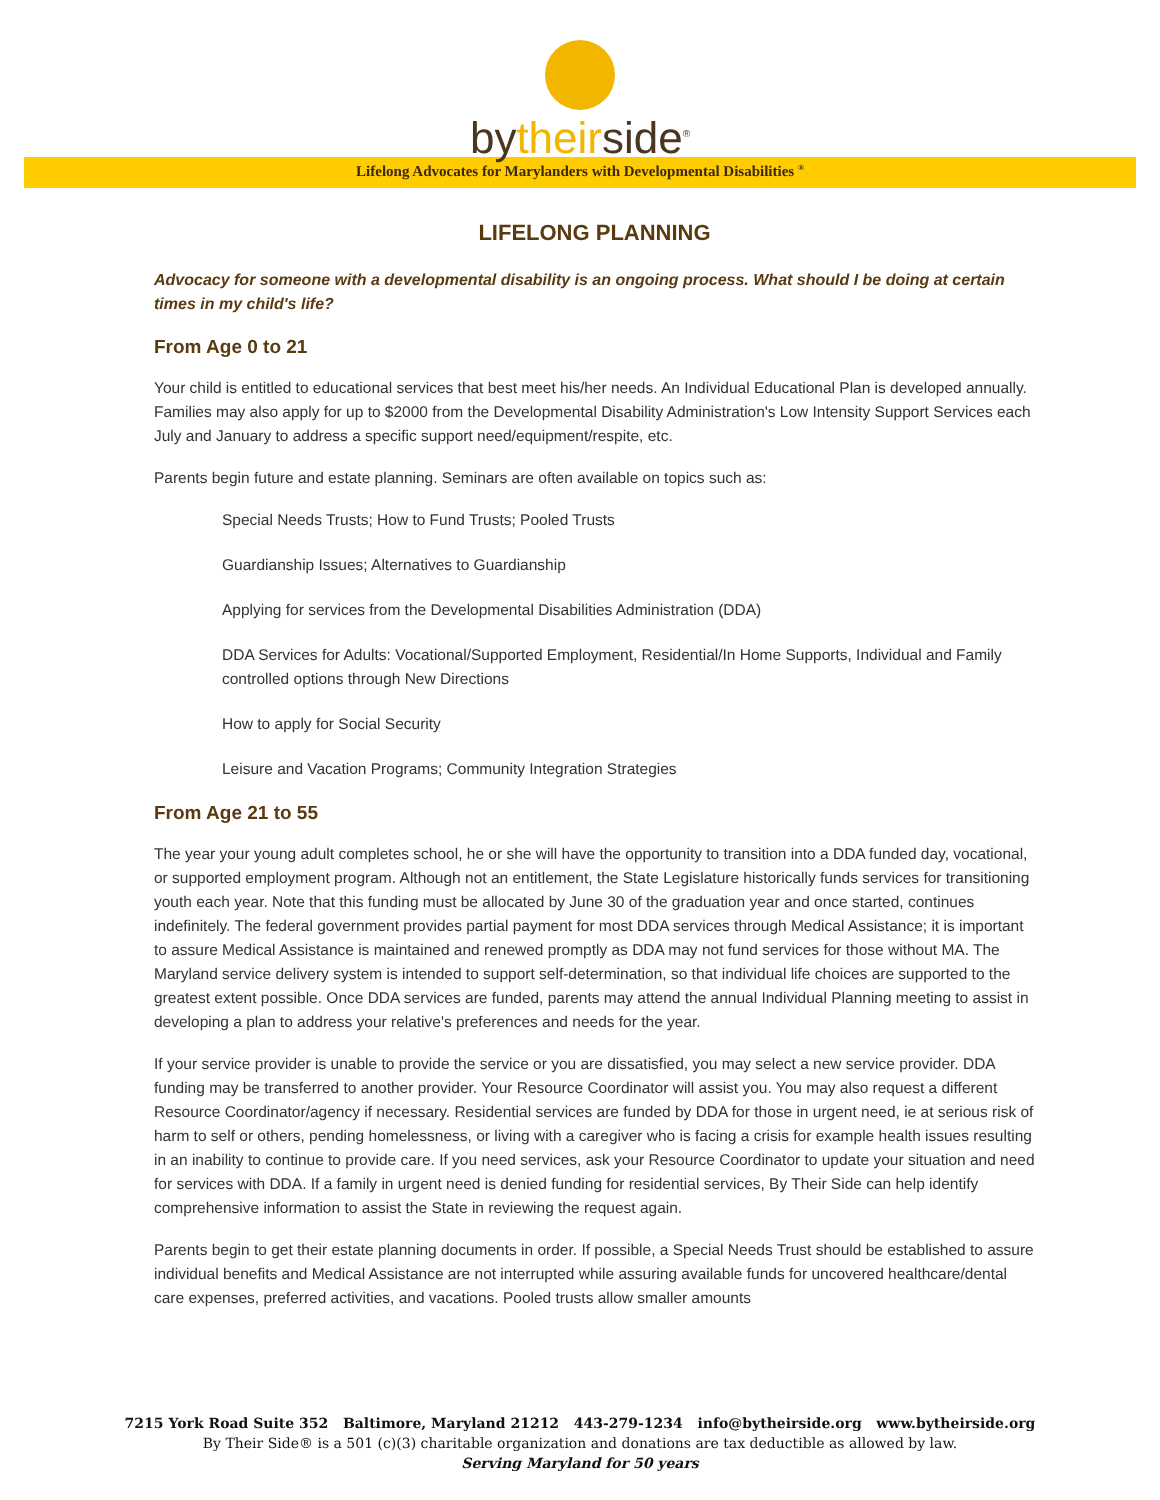bytheirside<sup>®</sup>
Lifelong Advocates for Marylanders with Developmental Disabilities <sup>®</sup>
LIFELONG PLANNING
Advocacy for someone with a developmental disability is an ongoing process. What should I be doing at certain times in my child's life?
From Age 0 to 21
Your child is entitled to educational services that best meet his/her needs. An Individual Educational Plan is developed annually. Families may also apply for up to $2000 from the Developmental Disability Administration's Low Intensity Support Services each July and January to address a specific support need/equipment/respite, etc.
Parents begin future and estate planning. Seminars are often available on topics such as:
Special Needs Trusts; How to Fund Trusts; Pooled Trusts
Guardianship Issues; Alternatives to Guardianship
Applying for services from the Developmental Disabilities Administration (DDA)
DDA Services for Adults: Vocational/Supported Employment, Residential/In Home Supports, Individual and Family controlled options through New Directions
How to apply for Social Security
Leisure and Vacation Programs; Community Integration Strategies
From Age 21 to 55
The year your young adult completes school, he or she will have the opportunity to transition into a DDA funded day, vocational, or supported employment program. Although not an entitlement, the State Legislature historically funds services for transitioning youth each year. Note that this funding must be allocated by June 30 of the graduation year and once started, continues indefinitely. The federal government provides partial payment for most DDA services through Medical Assistance; it is important to assure Medical Assistance is maintained and renewed promptly as DDA may not fund services for those without MA. The Maryland service delivery system is intended to support self-determination, so that individual life choices are supported to the greatest extent possible. Once DDA services are funded, parents may attend the annual Individual Planning meeting to assist in developing a plan to address your relative's preferences and needs for the year.
If your service provider is unable to provide the service or you are dissatisfied, you may select a new service provider. DDA funding may be transferred to another provider. Your Resource Coordinator will assist you. You may also request a different Resource Coordinator/agency if necessary. Residential services are funded by DDA for those in urgent need, ie at serious risk of harm to self or others, pending homelessness, or living with a caregiver who is facing a crisis for example health issues resulting in an inability to continue to provide care. If you need services, ask your Resource Coordinator to update your situation and need for services with DDA. If a family in urgent need is denied funding for residential services, By Their Side can help identify comprehensive information to assist the State in reviewing the request again.
Parents begin to get their estate planning documents in order. If possible, a Special Needs Trust should be established to assure individual benefits and Medical Assistance are not interrupted while assuring available funds for uncovered healthcare/dental care expenses, preferred activities, and vacations. Pooled trusts allow smaller amounts
7215 York Road Suite 352 Baltimore, Maryland 21212 443-279-1234 info@bytheirside.org www.bytheirside.org
By Their Side® is a 501 (c)(3) charitable organization and donations are tax deductible as allowed by law.
Serving Maryland for 50 years